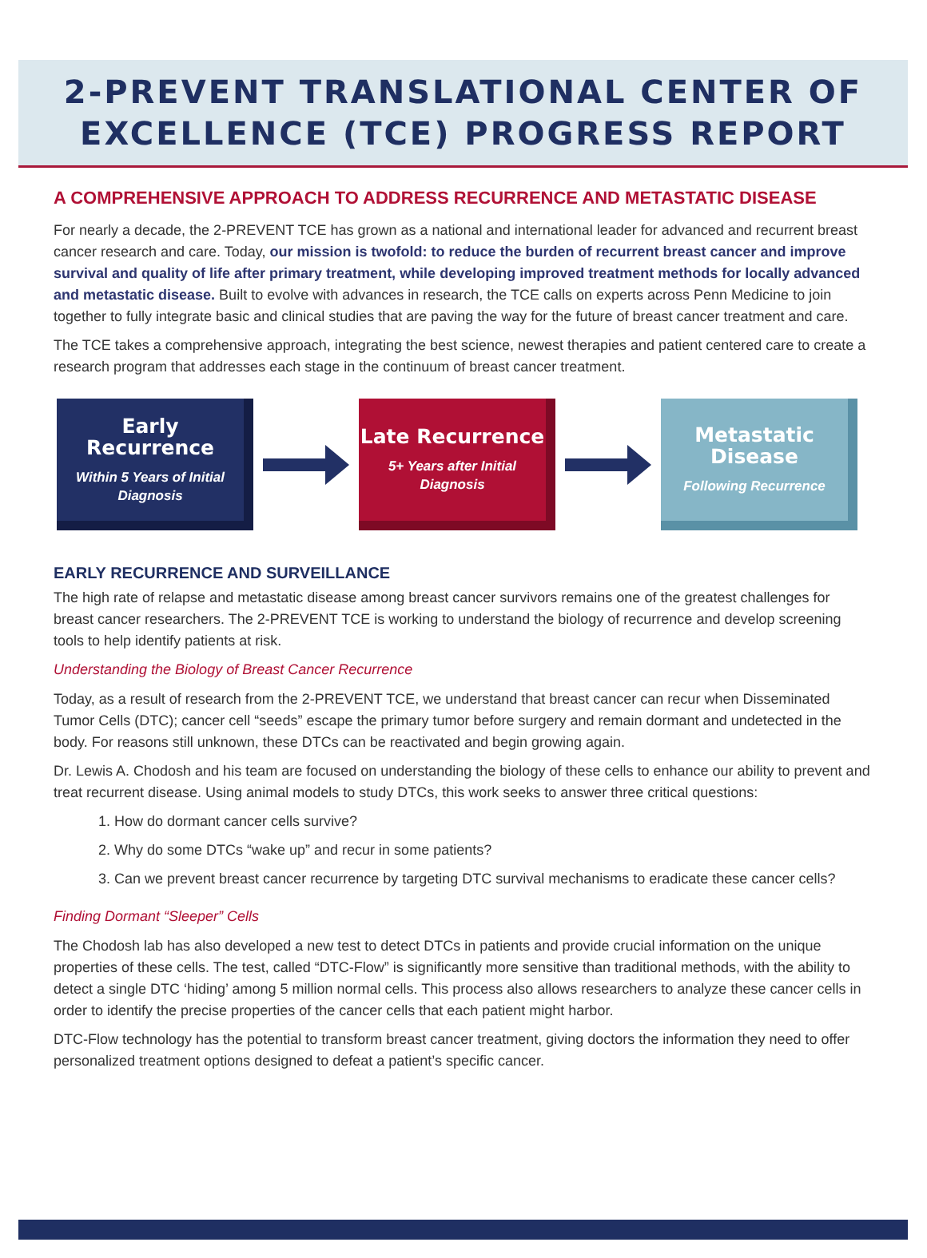2-PREVENT TRANSLATIONAL CENTER OF
EXCELLENCE (TCE) PROGRESS REPORT
A COMPREHENSIVE APPROACH TO ADDRESS RECURRENCE AND METASTATIC DISEASE
For nearly a decade, the 2-PREVENT TCE has grown as a national and international leader for advanced and recurrent breast cancer research and care. Today, our mission is twofold: to reduce the burden of recurrent breast cancer and improve survival and quality of life after primary treatment, while developing improved treatment methods for locally advanced and metastatic disease. Built to evolve with advances in research, the TCE calls on experts across Penn Medicine to join together to fully integrate basic and clinical studies that are paving the way for the future of breast cancer treatment and care.
The TCE takes a comprehensive approach, integrating the best science, newest therapies and patient centered care to create a research program that addresses each stage in the continuum of breast cancer treatment.
Early Recurrence
Within 5 Years of Initial
Diagnosis
Late Recurrence
5+ Years after Initial
Diagnosis
Metastatic
Disease
Following Recurrence
EARLY RECURRENCE AND SURVEILLANCE
The high rate of relapse and metastatic disease among breast cancer survivors remains one of the greatest challenges for breast cancer researchers. The 2-PREVENT TCE is working to understand the biology of recurrence and develop screening tools to help identify patients at risk.
Understanding the Biology of Breast Cancer Recurrence
Today, as a result of research from the 2-PREVENT TCE, we understand that breast cancer can recur when Disseminated Tumor Cells (DTC); cancer cell “seeds” escape the primary tumor before surgery and remain dormant and undetected in the body. For reasons still unknown, these DTCs can be reactivated and begin growing again.
Dr. Lewis A. Chodosh and his team are focused on understanding the biology of these cells to enhance our ability to prevent and treat recurrent disease. Using animal models to study DTCs, this work seeks to answer three critical questions:
1. How do dormant cancer cells survive?
2. Why do some DTCs “wake up” and recur in some patients?
3. Can we prevent breast cancer recurrence by targeting DTC survival mechanisms to eradicate these cancer cells?
Finding Dormant “Sleeper” Cells
The Chodosh lab has also developed a new test to detect DTCs in patients and provide crucial information on the unique properties of these cells. The test, called “DTC-Flow” is significantly more sensitive than traditional methods, with the ability to detect a single DTC ‘hiding’ among 5 million normal cells. This process also allows researchers to analyze these cancer cells in order to identify the precise properties of the cancer cells that each patient might harbor.
DTC-Flow technology has the potential to transform breast cancer treatment, giving doctors the information they need to offer personalized treatment options designed to defeat a patient’s specific cancer.